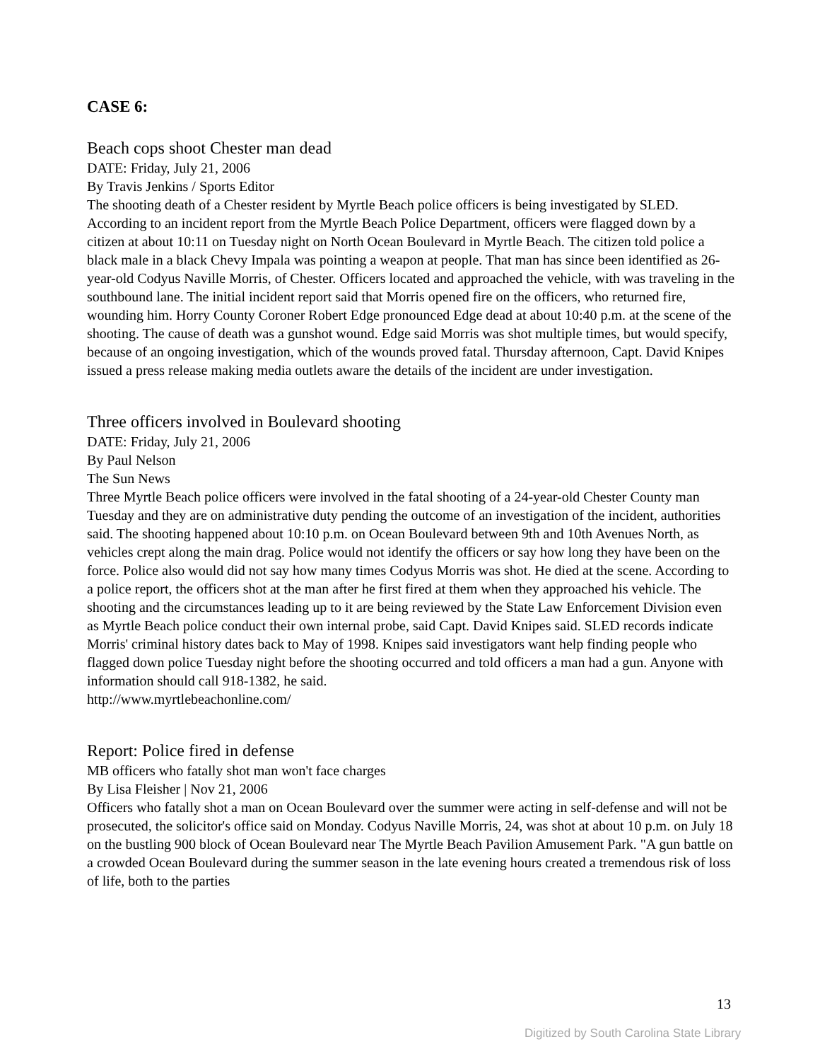CASE 6:
Beach cops shoot Chester man dead
DATE: Friday, July 21, 2006
By Travis Jenkins / Sports Editor
The shooting death of a Chester resident by Myrtle Beach police officers is being investigated by SLED. According to an incident report from the Myrtle Beach Police Department, officers were flagged down by a citizen at about 10:11 on Tuesday night on North Ocean Boulevard in Myrtle Beach. The citizen told police a black male in a black Chevy Impala was pointing a weapon at people. That man has since been identified as 26-year-old Codyus Naville Morris, of Chester. Officers located and approached the vehicle, with was traveling in the southbound lane. The initial incident report said that Morris opened fire on the officers, who returned fire, wounding him. Horry County Coroner Robert Edge pronounced Edge dead at about 10:40 p.m. at the scene of the shooting. The cause of death was a gunshot wound. Edge said Morris was shot multiple times, but would specify, because of an ongoing investigation, which of the wounds proved fatal. Thursday afternoon, Capt. David Knipes issued a press release making media outlets aware the details of the incident are under investigation.
Three officers involved in Boulevard shooting
DATE: Friday, July 21, 2006
By Paul Nelson
The Sun News
Three Myrtle Beach police officers were involved in the fatal shooting of a 24-year-old Chester County man Tuesday and they are on administrative duty pending the outcome of an investigation of the incident, authorities said. The shooting happened about 10:10 p.m. on Ocean Boulevard between 9th and 10th Avenues North, as vehicles crept along the main drag. Police would not identify the officers or say how long they have been on the force. Police also would did not say how many times Codyus Morris was shot. He died at the scene. According to a police report, the officers shot at the man after he first fired at them when they approached his vehicle. The shooting and the circumstances leading up to it are being reviewed by the State Law Enforcement Division even as Myrtle Beach police conduct their own internal probe, said Capt. David Knipes said. SLED records indicate Morris' criminal history dates back to May of 1998. Knipes said investigators want help finding people who flagged down police Tuesday night before the shooting occurred and told officers a man had a gun. Anyone with information should call 918-1382, he said.
http://www.myrtlebeachonline.com/
Report: Police fired in defense
MB officers who fatally shot man won't face charges
By Lisa Fleisher | Nov 21, 2006
Officers who fatally shot a man on Ocean Boulevard over the summer were acting in self-defense and will not be prosecuted, the solicitor's office said on Monday. Codyus Naville Morris, 24, was shot at about 10 p.m. on July 18 on the bustling 900 block of Ocean Boulevard near The Myrtle Beach Pavilion Amusement Park. "A gun battle on a crowded Ocean Boulevard during the summer season in the late evening hours created a tremendous risk of loss of life, both to the parties
13
Digitized by South Carolina State Library